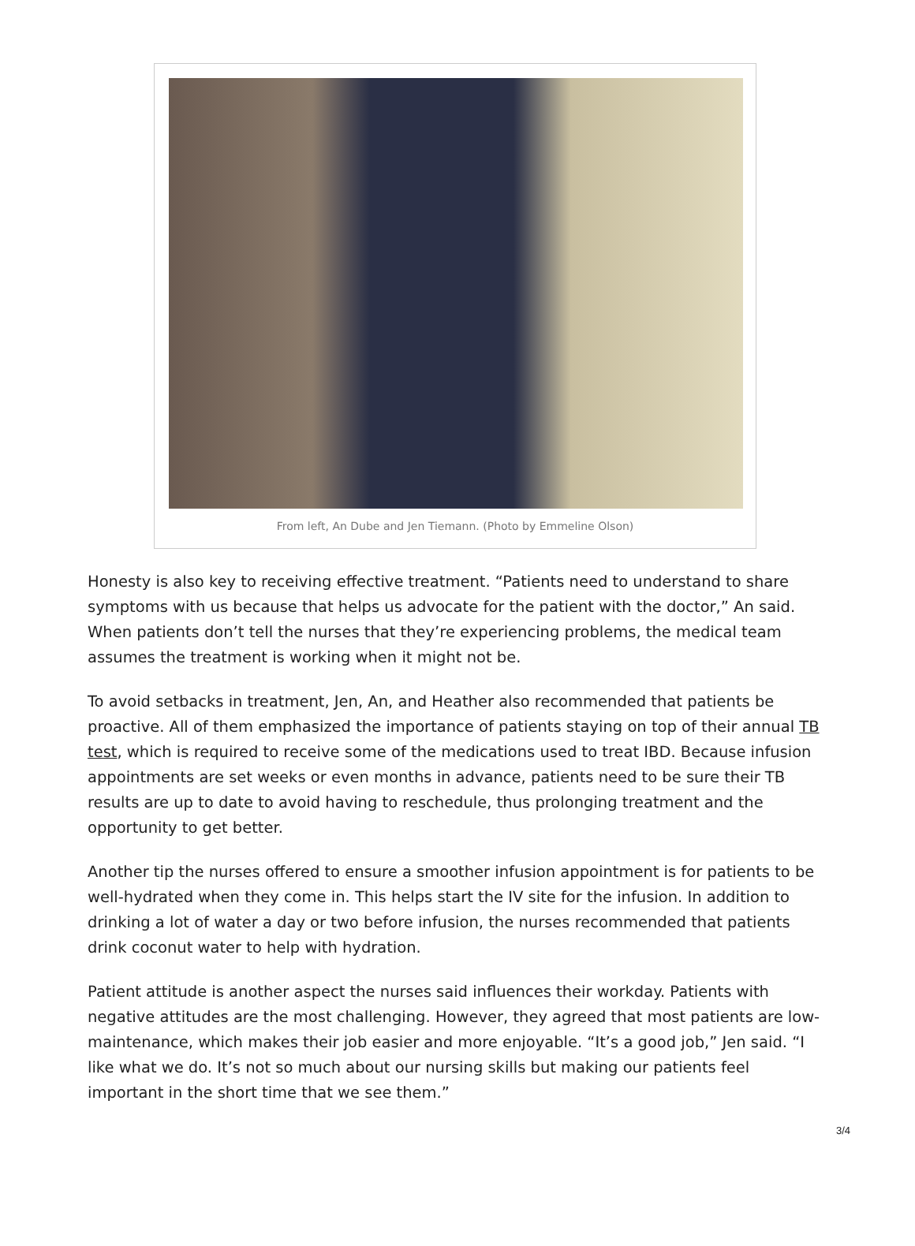From left, An Dube and Jen Tiemann. (Photo by Emmeline Olson)
Honesty is also key to receiving effective treatment. “Patients need to understand to share symptoms with us because that helps us advocate for the patient with the doctor,” An said. When patients don’t tell the nurses that they’re experiencing problems, the medical team assumes the treatment is working when it might not be.
To avoid setbacks in treatment, Jen, An, and Heather also recommended that patients be proactive. All of them emphasized the importance of patients staying on top of their annual TB test, which is required to receive some of the medications used to treat IBD. Because infusion appointments are set weeks or even months in advance, patients need to be sure their TB results are up to date to avoid having to reschedule, thus prolonging treatment and the opportunity to get better.
Another tip the nurses offered to ensure a smoother infusion appointment is for patients to be well-hydrated when they come in. This helps start the IV site for the infusion. In addition to drinking a lot of water a day or two before infusion, the nurses recommended that patients drink coconut water to help with hydration.
Patient attitude is another aspect the nurses said influences their workday. Patients with negative attitudes are the most challenging. However, they agreed that most patients are low-maintenance, which makes their job easier and more enjoyable. “It’s a good job,” Jen said. “I like what we do. It’s not so much about our nursing skills but making our patients feel important in the short time that we see them.”
3/4